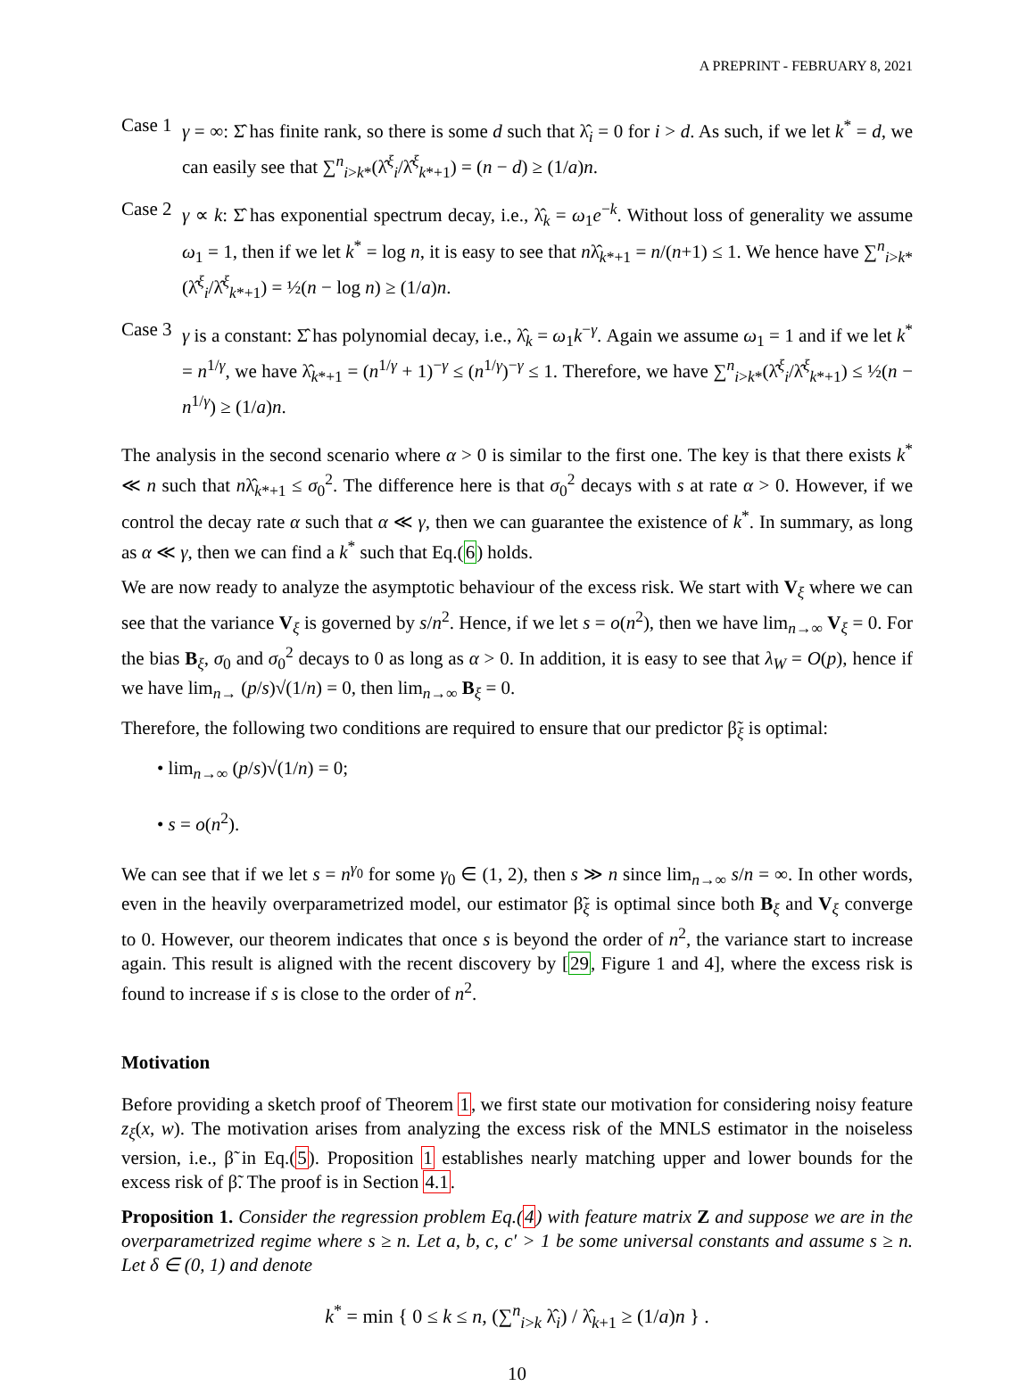A PREPRINT - FEBRUARY 8, 2021
Case 1
γ = ∞: Σ̂ has finite rank, so there is some d such that λ̂<sub>i</sub> = 0 for i > d. As such, if we let k<sup>*</sup> = d, we can easily see that ∑<sup>n</sup><sub>i>k*</sub>(λ̂<sup>ξ</sup><sub>i</sub>/λ̂<sup>ξ</sup><sub>k*+1</sub>) = (n − d) ≥ (1/a)n.
Case 2
γ ∝ k: Σ̂ has exponential spectrum decay, i.e., λ̂<sub>k</sub> = ω<sub>1</sub>e<sup>−k</sup>. Without loss of generality we assume ω<sub>1</sub> = 1, then if we let k<sup>*</sup> = log n, it is easy to see that nλ̂<sub>k*+1</sub> = n/(n+1) ≤ 1. We hence have ∑<sup>n</sup><sub>i>k*</sub>(λ̂<sup>ξ</sup><sub>i</sub>/λ̂<sup>ξ</sup><sub>k*+1</sub>) = ½(n − log n) ≥ (1/a)n.
Case 3
γ is a constant: Σ̂ has polynomial decay, i.e., λ̂<sub>k</sub> = ω<sub>1</sub>k<sup>−γ</sup>. Again we assume ω<sub>1</sub> = 1 and if we let k<sup>*</sup> = n<sup>1/γ</sup>, we have λ̂<sub>k*+1</sub> = (n<sup>1/γ</sup> + 1)<sup>−γ</sup> ≤ (n<sup>1/γ</sup>)<sup>−γ</sup> ≤ 1. Therefore, we have ∑<sup>n</sup><sub>i>k*</sub>(λ̂<sup>ξ</sup><sub>i</sub>/λ̂<sup>ξ</sup><sub>k*+1</sub>) ≤ ½(n − n<sup>1/γ</sup>) ≥ (1/a)n.
The analysis in the second scenario where α > 0 is similar to the first one. The key is that there exists k<sup>*</sup> ≪ n such that nλ̂<sub>k*+1</sub> ≤ σ<sub>0</sub><sup>2</sup>. The difference here is that σ<sub>0</sub><sup>2</sup> decays with s at rate α > 0. However, if we control the decay rate α such that α ≪ γ, then we can guarantee the existence of k<sup>*</sup>. In summary, as long as α ≪ γ, then we can find a k<sup>*</sup> such that Eq.(6) holds.
We are now ready to analyze the asymptotic behaviour of the excess risk. We start with V<sub>ξ</sub> where we can see that the variance V<sub>ξ</sub> is governed by s/n<sup>2</sup>. Hence, if we let s = o(n<sup>2</sup>), then we have lim<sub>n→∞</sub> V<sub>ξ</sub> = 0. For the bias B<sub>ξ</sub>, σ<sub>0</sub> and σ<sub>0</sub><sup>2</sup> decays to 0 as long as α > 0. In addition, it is easy to see that λ<sub>W</sub> = O(p), hence if we have lim<sub>n→</sub> (p/s)√(1/n) = 0, then lim<sub>n→∞</sub> B<sub>ξ</sub> = 0.
Therefore, the following two conditions are required to ensure that our predictor β̃<sub>ξ</sub> is optimal:
• lim<sub>n→∞</sub> (p/s)√(1/n) = 0;
• s = o(n<sup>2</sup>).
We can see that if we let s = n<sup>γ<sub>0</sub></sup> for some γ<sub>0</sub> ∈ (1, 2), then s ≫ n since lim<sub>n→∞</sub> s/n = ∞. In other words, even in the heavily overparametrized model, our estimator β̃<sub>ξ</sub> is optimal since both B<sub>ξ</sub> and V<sub>ξ</sub> converge to 0. However, our theorem indicates that once s is beyond the order of n<sup>2</sup>, the variance start to increase again. This result is aligned with the recent discovery by [29, Figure 1 and 4], where the excess risk is found to increase if s is close to the order of n<sup>2</sup>.
Motivation
Before providing a sketch proof of Theorem 1, we first state our motivation for considering noisy feature z<sub>ξ</sub>(x, w). The motivation arises from analyzing the excess risk of the MNLS estimator in the noiseless version, i.e., β̃ in Eq.(5). Proposition 1 establishes nearly matching upper and lower bounds for the excess risk of β̃. The proof is in Section 4.1.
Proposition 1. Consider the regression problem Eq.(4) with feature matrix Z and suppose we are in the overparametrized regime where s ≥ n. Let a, b, c, c′ > 1 be some universal constants and assume s ≥ n. Let δ ∈ (0, 1) and denote
k<sup>*</sup> = min { 0 ≤ k ≤ n, (∑<sup>n</sup><sub>i>k</sub> λ̂<sub>i</sub>) / λ̂<sub>k+1</sub> ≥ (1/a)n } .
10